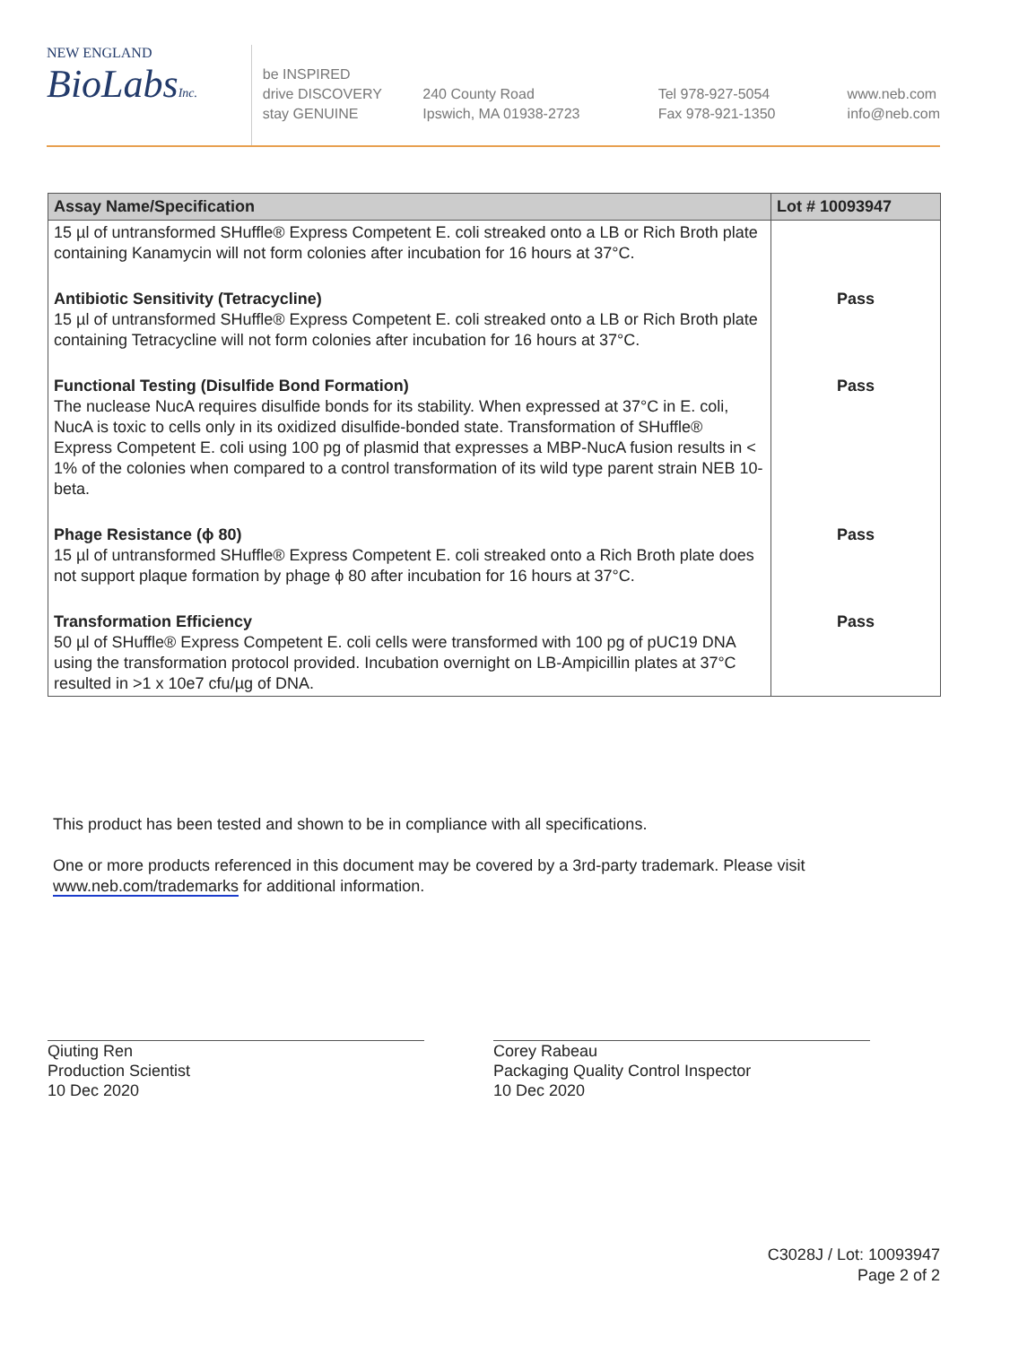NEW ENGLAND
BioLabsInc.
be INSPIRED
drive DISCOVERY
stay GENUINE
240 County Road
Ipswich, MA 01938-2723
Tel 978-927-5054
Fax 978-921-1350
www.neb.com
info@neb.com
| Assay Name/Specification | Lot # 10093947 |
| --- | --- |
| 15 µl of untransformed SHuffle® Express Competent E. coli streaked onto a LB or Rich Broth plate containing Kanamycin will not form colonies after incubation for 16 hours at 37°C. | |
| Antibiotic Sensitivity (Tetracycline) 15 µl of untransformed SHuffle® Express Competent E. coli streaked onto a LB or Rich Broth plate containing Tetracycline will not form colonies after incubation for 16 hours at 37°C. | Pass |
| Functional Testing (Disulfide Bond Formation) The nuclease NucA requires disulfide bonds for its stability. When expressed at 37°C in E. coli, NucA is toxic to cells only in its oxidized disulfide-bonded state. Transformation of SHuffle® Express Competent E. coli using 100 pg of plasmid that expresses a MBP-NucA fusion results in < 1% of the colonies when compared to a control transformation of its wild type parent strain NEB 10-beta. | Pass |
| Phage Resistance (ϕ 80) 15 µl of untransformed SHuffle® Express Competent E. coli streaked onto a Rich Broth plate does not support plaque formation by phage ϕ 80 after incubation for 16 hours at 37°C. | Pass |
| Transformation Efficiency 50 µl of SHuffle® Express Competent E. coli cells were transformed with 100 pg of pUC19 DNA using the transformation protocol provided. Incubation overnight on LB-Ampicillin plates at 37°C resulted in >1 x 10e7 cfu/µg of DNA. | Pass |
This product has been tested and shown to be in compliance with all specifications.
One or more products referenced in this document may be covered by a 3rd-party trademark. Please visit www.neb.com/trademarks for additional information.
Qiuting Ren
Production Scientist
10 Dec 2020
Corey Rabeau
Packaging Quality Control Inspector
10 Dec 2020
C3028J / Lot: 10093947
Page 2 of 2